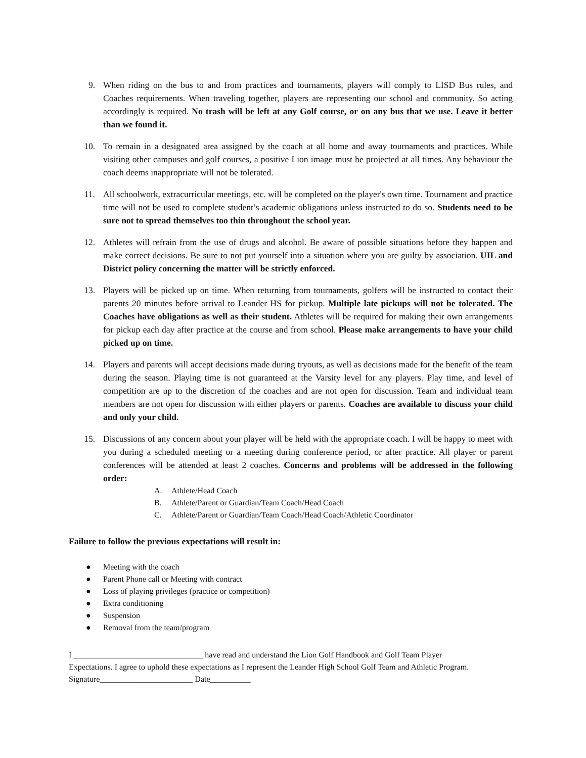9. When riding on the bus to and from practices and tournaments, players will comply to LISD Bus rules, and Coaches requirements. When traveling together, players are representing our school and community. So acting accordingly is required. No trash will be left at any Golf course, or on any bus that we use. Leave it better than we found it.
10. To remain in a designated area assigned by the coach at all home and away tournaments and practices. While visiting other campuses and golf courses, a positive Lion image must be projected at all times. Any behaviour the coach deems inappropriate will not be tolerated.
11. All schoolwork, extracurricular meetings, etc. will be completed on the player's own time. Tournament and practice time will not be used to complete student’s academic obligations unless instructed to do so. Students need to be sure not to spread themselves too thin throughout the school year.
12. Athletes will refrain from the use of drugs and alcohol. Be aware of possible situations before they happen and make correct decisions. Be sure to not put yourself into a situation where you are guilty by association. UIL and District policy concerning the matter will be strictly enforced.
13. Players will be picked up on time. When returning from tournaments, golfers will be instructed to contact their parents 20 minutes before arrival to Leander HS for pickup. Multiple late pickups will not be tolerated. The Coaches have obligations as well as their student. Athletes will be required for making their own arrangements for pickup each day after practice at the course and from school. Please make arrangements to have your child picked up on time.
14. Players and parents will accept decisions made during tryouts, as well as decisions made for the benefit of the team during the season. Playing time is not guaranteed at the Varsity level for any players. Play time, and level of competition are up to the discretion of the coaches and are not open for discussion. Team and individual team members are not open for discussion with either players or parents. Coaches are available to discuss your child and only your child.
15. Discussions of any concern about your player will be held with the appropriate coach. I will be happy to meet with you during a scheduled meeting or a meeting during conference period, or after practice. All player or parent conferences will be attended at least 2 coaches. Concerns and problems will be addressed in the following order:
A. Athlete/Head Coach
B. Athlete/Parent or Guardian/Team Coach/Head Coach
C. Athlete/Parent or Guardian/Team Coach/Head Coach/Athletic Coordinator
Failure to follow the previous expectations will result in:
● Meeting with the coach
● Parent Phone call or Meeting with contract
● Loss of playing privileges (practice or competition)
● Extra conditioning
● Suspension
● Removal from the team/program
I ________________________________ have read and understand the Lion Golf Handbook and Golf Team Player
Expectations. I agree to uphold these expectations as I represent the Leander High School Golf Team and Athletic Program.
Signature_______________________ Date__________